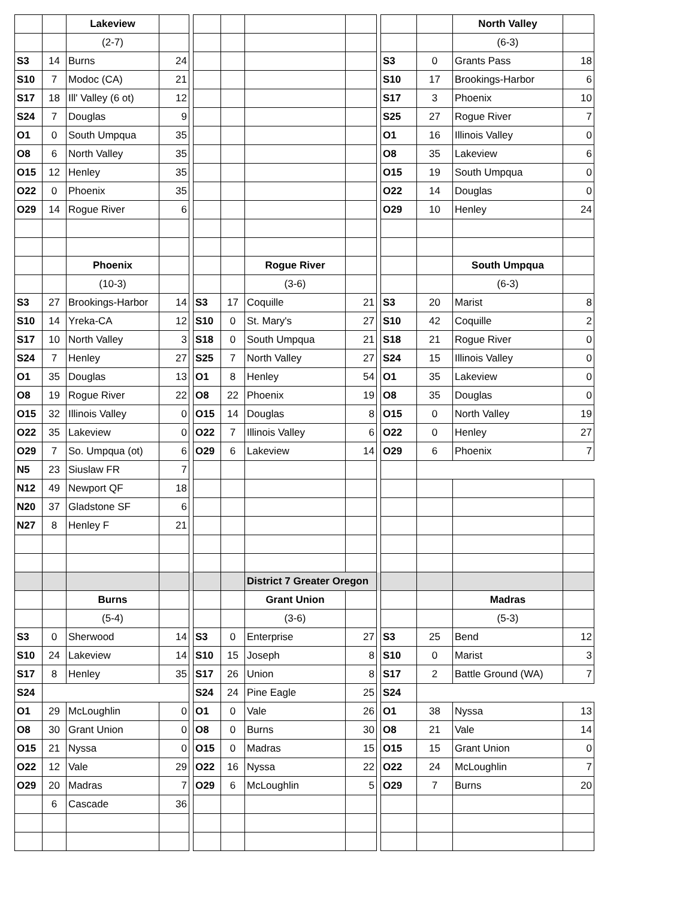| | | Lakeview | | | | | | | | | | North Valley | |
| | | (2-7) | | | | | | | | | | (6-3) | |
| S3 | 14 | Burns | 24 | | | | | | | S3 | 0 | Grants Pass | 18 |
| S10 | 7 | Modoc (CA) | 21 | | | | | | | S10 | 17 | Brookings-Harbor | 6 |
| S17 | 18 | Ill' Valley (6 ot) | 12 | | | | | | | S17 | 3 | Phoenix | 10 |
| S24 | 7 | Douglas | 9 | | | | | | | S25 | 27 | Rogue River | 7 |
| O1 | 0 | South Umpqua | 35 | | | | | | | O1 | 16 | Illinois Valley | 0 |
| O8 | 6 | North Valley | 35 | | | | | | | O8 | 35 | Lakeview | 6 |
| O15 | 12 | Henley | 35 | | | | | | | O15 | 19 | South Umpqua | 0 |
| O22 | 0 | Phoenix | 35 | | | | | | | O22 | 14 | Douglas | 0 |
| O29 | 14 | Rogue River | 6 | | | | | | | O29 | 10 | Henley | 24 |
| | | Phoenix | | | | | Rogue River | | | | | South Umpqua | |
| | | (10-3) | | | | | (3-6) | | | | | (6-3) | |
| S3 | 27 | Brookings-Harbor | 14 | | S3 | 17 | Coquille | 21 | | S3 | 20 | Marist | 8 |
| S10 | 14 | Yreka-CA | 12 | | S10 | 0 | St. Mary's | 27 | | S10 | 42 | Coquille | 2 |
| S17 | 10 | North Valley | 3 | | S18 | 0 | South Umpqua | 21 | | S18 | 21 | Rogue River | 0 |
| S24 | 7 | Henley | 27 | | S25 | 7 | North Valley | 27 | | S24 | 15 | Illinois Valley | 0 |
| O1 | 35 | Douglas | 13 | | O1 | 8 | Henley | 54 | | O1 | 35 | Lakeview | 0 |
| O8 | 19 | Rogue River | 22 | | O8 | 22 | Phoenix | 19 | | O8 | 35 | Douglas | 0 |
| O15 | 32 | Illinois Valley | 0 | | O15 | 14 | Douglas | 8 | | O15 | 0 | North Valley | 19 |
| O22 | 35 | Lakeview | 0 | | O22 | 7 | Illinois Valley | 6 | | O22 | 0 | Henley | 27 |
| O29 | 7 | So. Umpqua (ot) | 6 | | O29 | 6 | Lakeview | 14 | | O29 | 6 | Phoenix | 7 |
| N5 | 23 | Siuslaw FR | 7 | | | | | | | | | | |
| N12 | 49 | Newport QF | 18 | | | | | | | | | | |
| N20 | 37 | Gladstone SF | 6 | | | | | | | | | | |
| N27 | 8 | Henley F | 21 | | | | | | | | | | |
| | | | | | | | District 7 Greater Oregon | | | | | | |
| | | Burns | | | | | Grant Union | | | | | Madras | |
| | | (5-4) | | | | | (3-6) | | | | | (5-3) | |
| S3 | 0 | Sherwood | 14 | | S3 | 0 | Enterprise | 27 | | S3 | 25 | Bend | 12 |
| S10 | 24 | Lakeview | 14 | | S10 | 15 | Joseph | 8 | | S10 | 0 | Marist | 3 |
| S17 | 8 | Henley | 35 | | S17 | 26 | Union | 8 | | S17 | 2 | Battle Ground (WA) | 7 |
| S24 | | | | | S24 | 24 | Pine Eagle | 25 | | S24 | | | |
| O1 | 29 | McLoughlin | 0 | | O1 | 0 | Vale | 26 | | O1 | 38 | Nyssa | 13 |
| O8 | 30 | Grant Union | 0 | | O8 | 0 | Burns | 30 | | O8 | 21 | Vale | 14 |
| O15 | 21 | Nyssa | 0 | | O15 | 0 | Madras | 15 | | O15 | 15 | Grant Union | 0 |
| O22 | 12 | Vale | 29 | | O22 | 16 | Nyssa | 22 | | O22 | 24 | McLoughlin | 7 |
| O29 | 20 | Madras | 7 | | O29 | 6 | McLoughlin | 5 | | O29 | 7 | Burns | 20 |
| | 6 | Cascade | 36 | | | | | | | | | | |